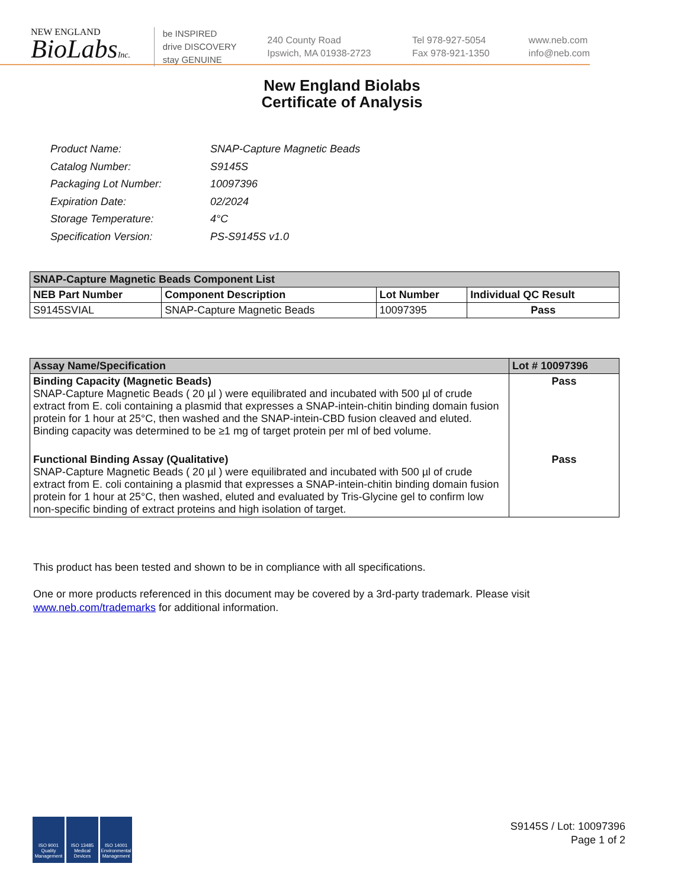NEW ENGLAND
BioLabsInc.
be INSPIRED
drive DISCOVERY
stay GENUINE
240 County Road
Ipswich, MA 01938-2723
Tel 978-927-5054
Fax 978-921-1350
www.neb.com
info@neb.com
New England Biolabs
Certificate of Analysis
| Product Name: | SNAP-Capture Magnetic Beads |
| Catalog Number: | S9145S |
| Packaging Lot Number: | 10097396 |
| Expiration Date: | 02/2024 |
| Storage Temperature: | 4°C |
| Specification Version: | PS-S9145S v1.0 |
| SNAP-Capture Magnetic Beads Component List | | | |
| --- | --- | --- | --- |
| NEB Part Number | Component Description | Lot Number | Individual QC Result |
| S9145SVIAL | SNAP-Capture Magnetic Beads | 10097395 | Pass |
| Assay Name/Specification | Lot # 10097396 |
| --- | --- |
| Binding Capacity (Magnetic Beads) SNAP-Capture Magnetic Beads ( 20 µl ) were equilibrated and incubated with 500 µl of crude extract from E. coli containing a plasmid that expresses a SNAP-intein-chitin binding domain fusion protein for 1 hour at 25°C, then washed and the SNAP-intein-CBD fusion cleaved and eluted. Binding capacity was determined to be ≥1 mg of target protein per ml of bed volume. | Pass |
| Functional Binding Assay (Qualitative) SNAP-Capture Magnetic Beads ( 20 µl ) were equilibrated and incubated with 500 µl of crude extract from E. coli containing a plasmid that expresses a SNAP-intein-chitin binding domain fusion protein for 1 hour at 25°C, then washed, eluted and evaluated by Tris-Glycine gel to confirm low non-specific binding of extract proteins and high isolation of target. | Pass |
This product has been tested and shown to be in compliance with all specifications.
One or more products referenced in this document may be covered by a 3rd-party trademark. Please visit
www.neb.com/trademarks for additional information.
ISO 9001 Quality Management
ISO 13485 Medical Devices
ISO 14001 Environmental Management
S9145S / Lot: 10097396
Page 1 of 2